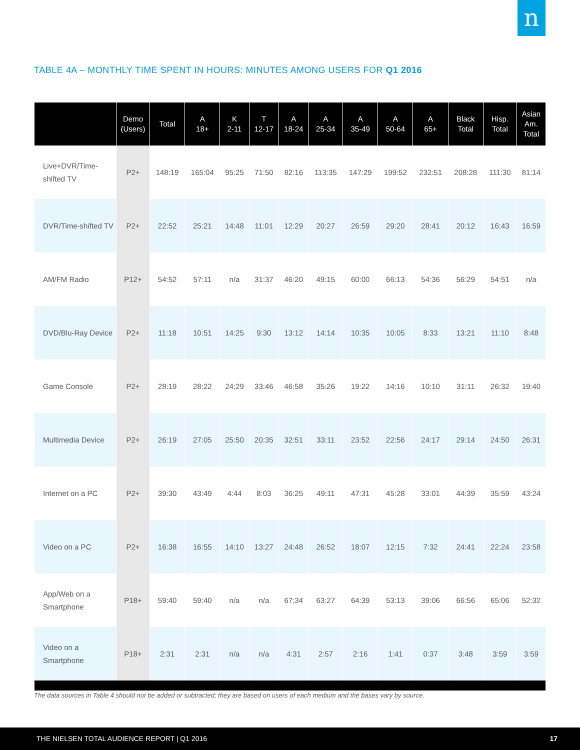n
TABLE 4A – MONTHLY TIME SPENT IN HOURS: MINUTES AMONG USERS FOR Q1 2016
| | Demo (Users) | Total | A 18+ | K 2-11 | T 12-17 | A 18-24 | A 25-34 | A 35-49 | A 50-64 | A 65+ | Black Total | Hisp. Total | Asian Am. Total |
| --- | --- | --- | --- | --- | --- | --- | --- | --- | --- | --- | --- | --- | --- |
| Live+DVR/Time-shifted TV | P2+ | 148:19 | 165:04 | 95:25 | 71:50 | 82:16 | 113:35 | 147:29 | 199:52 | 232:51 | 208:28 | 111:30 | 81:14 |
| DVR/Time-shifted TV | P2+ | 22:52 | 25:21 | 14:48 | 11:01 | 12:29 | 20:27 | 26:59 | 29:20 | 28:41 | 20:12 | 16:43 | 16:59 |
| AM/FM Radio | P12+ | 54:52 | 57:11 | n/a | 31:37 | 46:20 | 49:15 | 60:00 | 66:13 | 54:36 | 56:29 | 54:51 | n/a |
| DVD/Blu-Ray Device | P2+ | 11:18 | 10:51 | 14:25 | 9:30 | 13:12 | 14:14 | 10:35 | 10:05 | 8:33 | 13:21 | 11:10 | 8:48 |
| Game Console | P2+ | 28:19 | 28:22 | 24:29 | 33:46 | 46:58 | 35:26 | 19:22 | 14:16 | 10:10 | 31:11 | 26:32 | 19:40 |
| Multimedia Device | P2+ | 26:19 | 27:05 | 25:50 | 20:35 | 32:51 | 33:11 | 23:52 | 22:56 | 24:17 | 29:14 | 24:50 | 26:31 |
| Internet on a PC | P2+ | 39:30 | 43:49 | 4:44 | 8:03 | 36:25 | 49:11 | 47:31 | 45:28 | 33:01 | 44:39 | 35:59 | 43:24 |
| Video on a PC | P2+ | 16:38 | 16:55 | 14:10 | 13:27 | 24:48 | 26:52 | 18:07 | 12:15 | 7:32 | 24:41 | 22:24 | 23:58 |
| App/Web on a Smartphone | P18+ | 59:40 | 59:40 | n/a | n/a | 67:34 | 63:27 | 64:39 | 53:13 | 39:06 | 66:56 | 65:06 | 52:32 |
| Video on a Smartphone | P18+ | 2:31 | 2:31 | n/a | n/a | 4:31 | 2:57 | 2:16 | 1:41 | 0:37 | 3:48 | 3:59 | 3:59 |
The data sources in Table 4 should not be added or subtracted; they are based on users of each medium and the bases vary by source.
THE NIELSEN TOTAL AUDIENCE REPORT | Q1 2016 17